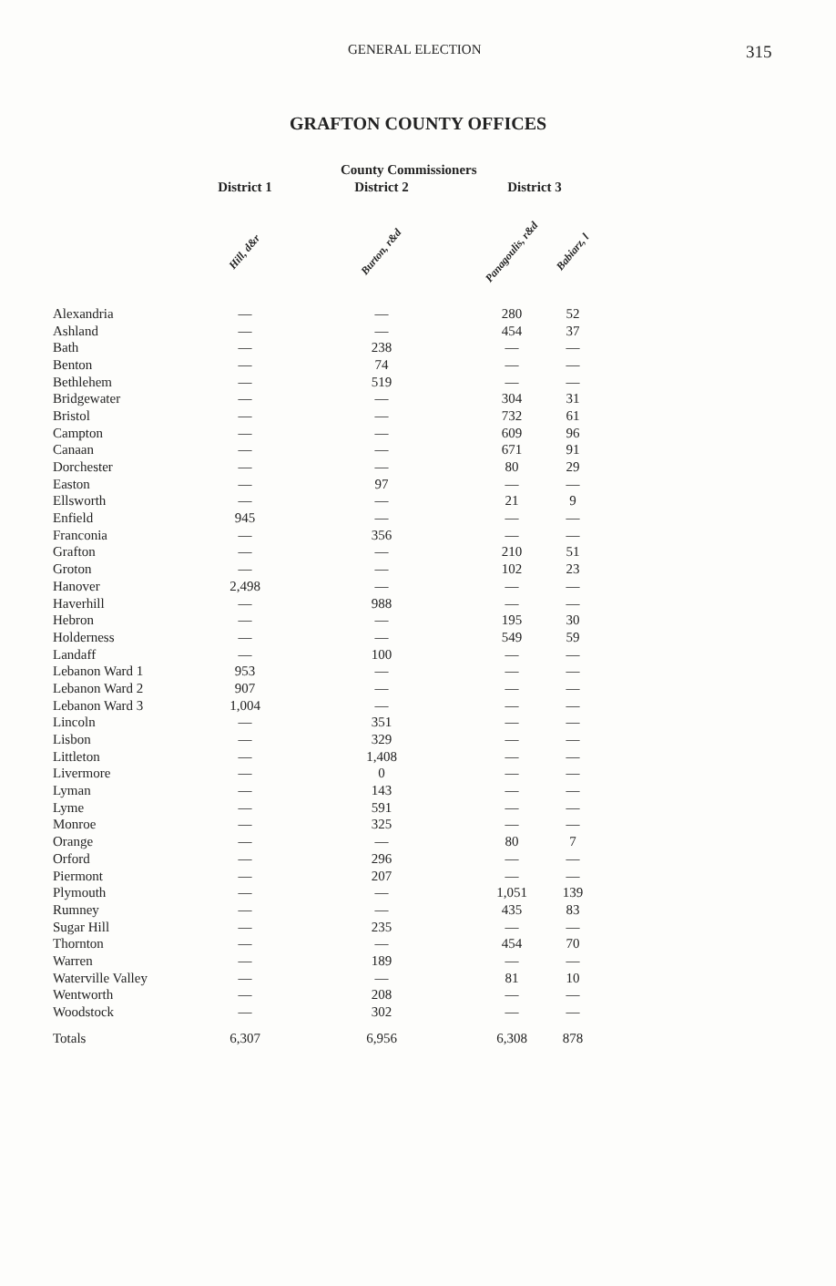GENERAL ELECTION 315
GRAFTON COUNTY OFFICES
| | | County Commissioners | | |
| --- | --- | --- | --- | --- |
| | District 1 | District 2 | District 3 | |
| | Hill, d&r | Burton, r&d | Panagoulis, r&d | Babiarz, l |
| Alexandria | — | — | 280 | 52 |
| Ashland | — | — | 454 | 37 |
| Bath | — | 238 | — | — |
| Benton | — | 74 | — | — |
| Bethlehem | — | 519 | — | — |
| Bridgewater | — | — | 304 | 31 |
| Bristol | — | — | 732 | 61 |
| Campton | — | — | 609 | 96 |
| Canaan | — | — | 671 | 91 |
| Dorchester | — | — | 80 | 29 |
| Easton | — | 97 | — | — |
| Ellsworth | — | — | 21 | 9 |
| Enfield | 945 | — | — | — |
| Franconia | — | 356 | — | — |
| Grafton | — | — | 210 | 51 |
| Groton | — | — | 102 | 23 |
| Hanover | 2,498 | — | — | — |
| Haverhill | — | 988 | — | — |
| Hebron | — | — | 195 | 30 |
| Holderness | — | — | 549 | 59 |
| Landaff | — | 100 | — | — |
| Lebanon Ward 1 | 953 | — | — | — |
| Lebanon Ward 2 | 907 | — | — | — |
| Lebanon Ward 3 | 1,004 | — | — | — |
| Lincoln | — | 351 | — | — |
| Lisbon | — | 329 | — | — |
| Littleton | — | 1,408 | — | — |
| Livermore | — | 0 | — | — |
| Lyman | — | 143 | — | — |
| Lyme | — | 591 | — | — |
| Monroe | — | 325 | — | — |
| Orange | — | — | 80 | 7 |
| Orford | — | 296 | — | — |
| Piermont | — | 207 | — | — |
| Plymouth | — | — | 1,051 | 139 |
| Rumney | — | — | 435 | 83 |
| Sugar Hill | — | 235 | — | — |
| Thornton | — | — | 454 | 70 |
| Warren | — | 189 | — | — |
| Waterville Valley | — | — | 81 | 10 |
| Wentworth | — | 208 | — | — |
| Woodstock | — | 302 | — | — |
| Totals | 6,307 | 6,956 | 6,308 | 878 |